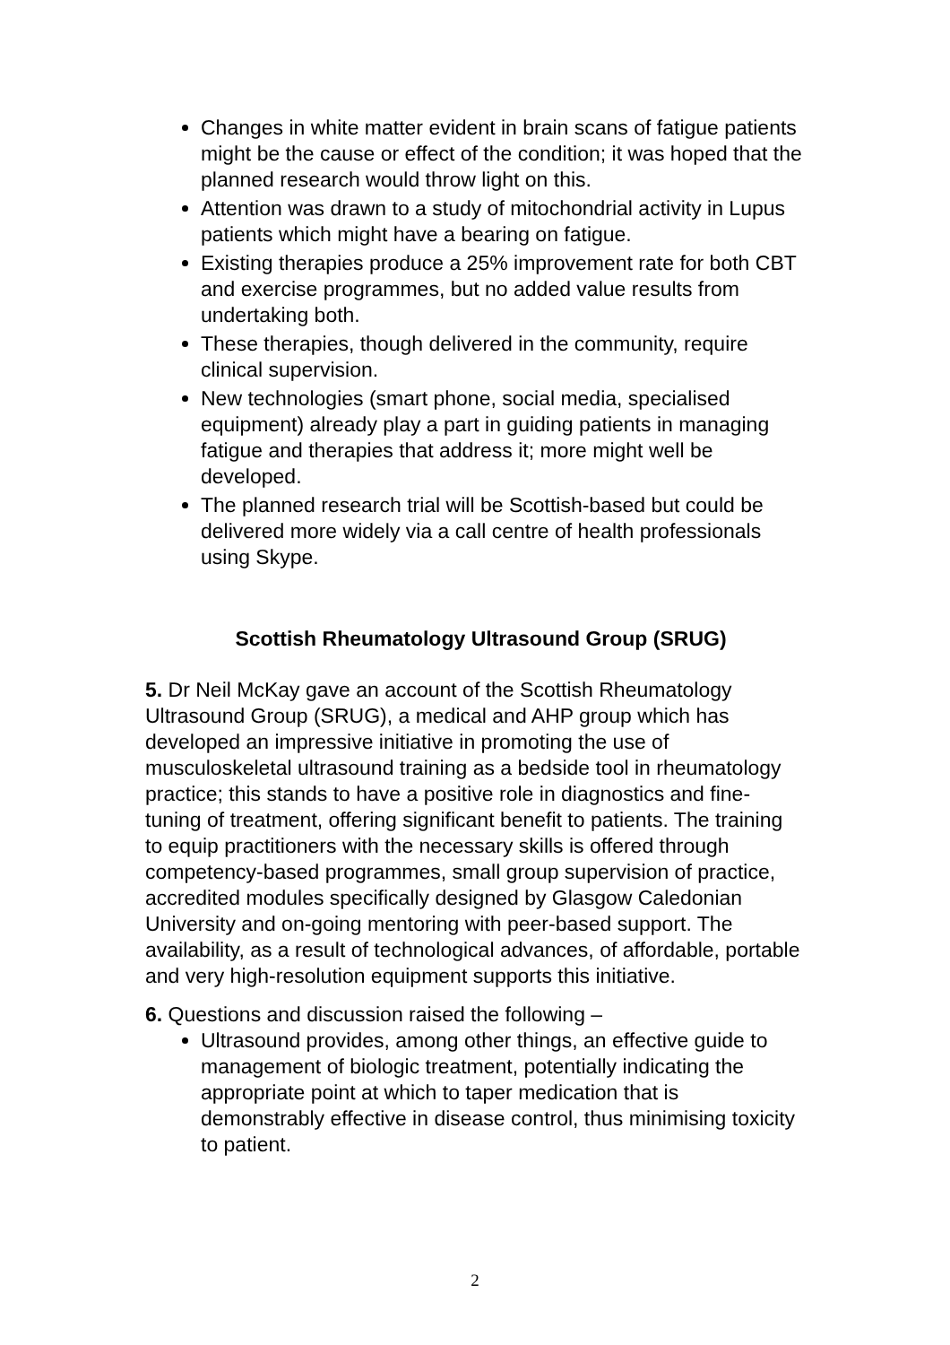Changes in white matter evident in brain scans of fatigue patients might be the cause or effect of the condition; it was hoped that the planned research would throw light on this.
Attention was drawn to a study of mitochondrial activity in Lupus patients which might have a bearing on fatigue.
Existing therapies produce a 25% improvement rate for both CBT and exercise programmes, but no added value results from undertaking both.
These therapies, though delivered in the community, require clinical supervision.
New technologies (smart phone, social media, specialised equipment) already play a part in guiding patients in managing fatigue and therapies that address it; more might well be developed.
The planned research trial will be Scottish-based but could be delivered more widely via a call centre of health professionals using Skype.
Scottish Rheumatology Ultrasound Group (SRUG)
5. Dr Neil McKay gave an account of the Scottish Rheumatology Ultrasound Group (SRUG), a medical and AHP group which has developed an impressive initiative in promoting the use of musculoskeletal ultrasound training as a bedside tool in rheumatology practice; this stands to have a positive role in diagnostics and fine-tuning of treatment, offering significant benefit to patients. The training to equip practitioners with the necessary skills is offered through competency-based programmes, small group supervision of practice, accredited modules specifically designed by Glasgow Caledonian University and on-going mentoring with peer-based support. The availability, as a result of technological advances, of affordable, portable and very high-resolution equipment supports this initiative.
6. Questions and discussion raised the following –
Ultrasound provides, among other things, an effective guide to management of biologic treatment, potentially indicating the appropriate point at which to taper medication that is demonstrably effective in disease control, thus minimising toxicity to patient.
2